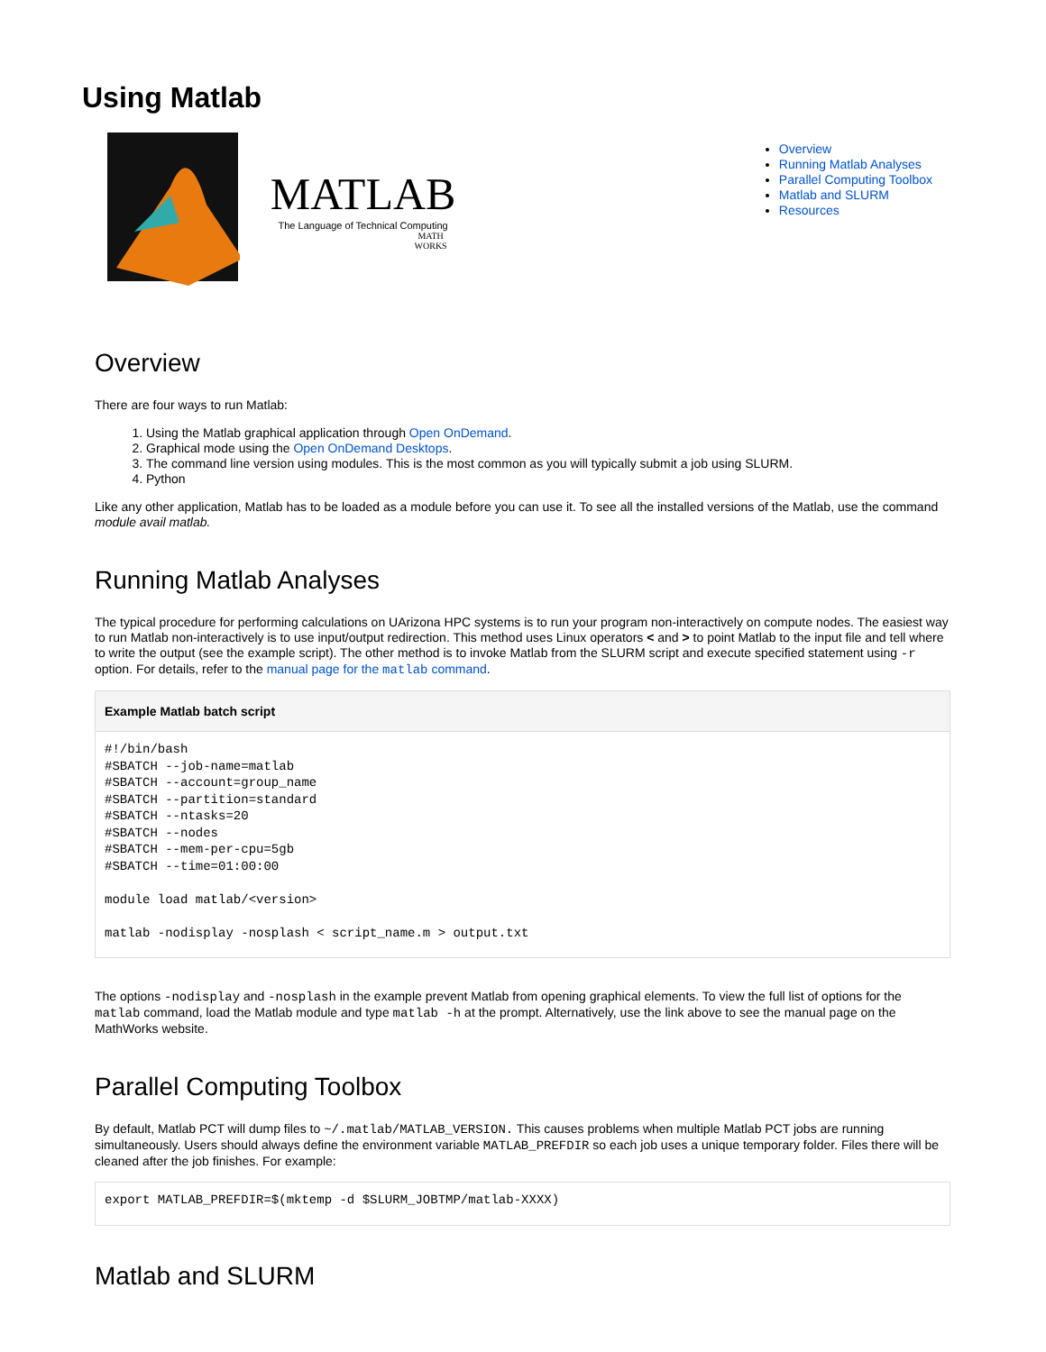Using Matlab
MATLAB
The Language of Technical Computing
MATH WORKS
Overview
Running Matlab Analyses
Parallel Computing Toolbox
Matlab and SLURM
Resources
Overview
There are four ways to run Matlab:
1. Using the Matlab graphical application through Open OnDemand.
2. Graphical mode using the Open OnDemand Desktops.
3. The command line version using modules. This is the most common as you will typically submit a job using SLURM.
4. Python
Like any other application, Matlab has to be loaded as a module before you can use it. To see all the installed versions of the Matlab, use the command module avail matlab.
Running Matlab Analyses
The typical procedure for performing calculations on UArizona HPC systems is to run your program non-interactively on compute nodes. The easiest way to run Matlab non-interactively is to use input/output redirection. This method uses Linux operators < and > to point Matlab to the input file and tell where to write the output (see the example script). The other method is to invoke Matlab from the SLURM script and execute specified statement using -r option. For details, refer to the manual page for the matlab command.
Example Matlab batch script
#!/bin/bash
#SBATCH --job-name=matlab
#SBATCH --account=group_name
#SBATCH --partition=standard
#SBATCH --ntasks=20
#SBATCH --nodes
#SBATCH --mem-per-cpu=5gb
#SBATCH --time=01:00:00

module load matlab/<version>

matlab -nodisplay -nosplash < script_name.m > output.txt
The options -nodisplay and -nosplash in the example prevent Matlab from opening graphical elements. To view the full list of options for the matlab command, load the Matlab module and type matlab -h at the prompt. Alternatively, use the link above to see the manual page on the MathWorks website.
Parallel Computing Toolbox
By default, Matlab PCT will dump files to ~/.matlab/MATLAB_VERSION. This causes problems when multiple Matlab PCT jobs are running simultaneously. Users should always define the environment variable MATLAB_PREFDIR so each job uses a unique temporary folder. Files there will be cleaned after the job finishes. For example:
export MATLAB_PREFDIR=$(mktemp -d $SLURM_JOBTMP/matlab-XXXX)
Matlab and SLURM